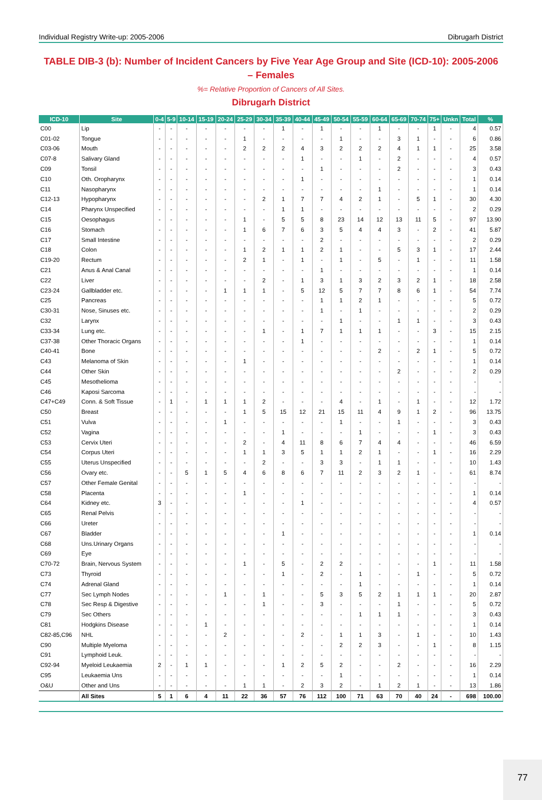Individual Registry Write-up: 2005-2006 Dibrugarh District
TABLE DIB-3 (b): Number of Incident Cancers by Five Year Age Group and Site (ICD-10): 2005-2006 – Females
%= Relative Proportion of Cancers of All Sites.
Dibrugarh District
| ICD-10 | Site | 0-4 | 5-9 | 10-14 | 15-19 | 20-24 | 25-29 | 30-34 | 35-39 | 40-44 | 45-49 | 50-54 | 55-59 | 60-64 | 65-69 | 70-74 | 75+ | Unkn | Total | % |
| --- | --- | --- | --- | --- | --- | --- | --- | --- | --- | --- | --- | --- | --- | --- | --- | --- | --- | --- | --- | --- |
| C00 | Lip | - | - | - | - | - | - | - | 1 | - | 1 | - | - | 1 | - | - | 1 | - | 4 | 0.57 |
| C01-02 | Tongue | - | - | - | - | - | 1 | - | - | - | - | 1 | - | - | 3 | 1 | - | - | 6 | 0.86 |
| C03-06 | Mouth | - | - | - | - | - | 2 | 2 | 2 | 4 | 3 | 2 | 2 | 2 | 4 | 1 | 1 | - | 25 | 3.58 |
| C07-8 | Salivary Gland | - | - | - | - | - | - | - | - | 1 | - | - | 1 | - | 2 | - | - | - | 4 | 0.57 |
| C09 | Tonsil | - | - | - | - | - | - | - | - | - | 1 | - | - | - | 2 | - | - | - | 3 | 0.43 |
| C10 | Oth. Oropharynx | - | - | - | - | - | - | - | - | 1 | - | - | - | - | - | - | - | - | 1 | 0.14 |
| C11 | Nasopharynx | - | - | - | - | - | - | - | - | - | - | - | - | 1 | - | - | - | - | 1 | 0.14 |
| C12-13 | Hypopharynx | - | - | - | - | - | - | 2 | 1 | 7 | 7 | 4 | 2 | 1 | - | 5 | 1 | - | 30 | 4.30 |
| C14 | Pharynx Unspecified | - | - | - | - | - | - | - | 1 | 1 | - | - | - | - | - | - | - | - | 2 | 0.29 |
| C15 | Oesophagus | - | - | - | - | - | 1 | - | 5 | 5 | 8 | 23 | 14 | 12 | 13 | 11 | 5 | - | 97 | 13.90 |
| C16 | Stomach | - | - | - | - | - | 1 | 6 | 7 | 6 | 3 | 5 | 4 | 4 | 3 | - | 2 | - | 41 | 5.87 |
| C17 | Small Intestine | - | - | - | - | - | - | - | - | - | 2 | - | - | - | - | - | - | - | 2 | 0.29 |
| C18 | Colon | - | - | - | - | - | 1 | 2 | 1 | 1 | 2 | 1 | - | - | 5 | 3 | 1 | - | 17 | 2.44 |
| C19-20 | Rectum | - | - | - | - | - | 2 | 1 | - | 1 | - | 1 | - | 5 | - | 1 | - | - | 11 | 1.58 |
| C21 | Anus & Anal Canal | - | - | - | - | - | - | - | - | - | 1 | - | - | - | - | - | - | - | 1 | 0.14 |
| C22 | Liver | - | - | - | - | - | - | 2 | - | 1 | 3 | 1 | 3 | 2 | 3 | 2 | 1 | - | 18 | 2.58 |
| C23-24 | Gallbladder etc. | - | - | - | - | 1 | 1 | 1 | - | 5 | 12 | 5 | 7 | 7 | 8 | 6 | 1 | - | 54 | 7.74 |
| C25 | Pancreas | - | - | - | - | - | - | - | - | - | 1 | 1 | 2 | 1 | - | - | - | - | 5 | 0.72 |
| C30-31 | Nose, Sinuses etc. | - | - | - | - | - | - | - | - | - | 1 | - | 1 | - | - | - | - | - | 2 | 0.29 |
| C32 | Larynx | - | - | - | - | - | - | - | - | - | - | 1 | - | - | 1 | 1 | - | - | 3 | 0.43 |
| C33-34 | Lung etc. | - | - | - | - | - | - | 1 | - | 1 | 7 | 1 | 1 | 1 | - | - | 3 | - | 15 | 2.15 |
| C37-38 | Other Thoracic Organs | - | - | - | - | - | - | - | - | 1 | - | - | - | - | - | - | - | - | 1 | 0.14 |
| C40-41 | Bone | - | - | - | - | - | - | - | - | - | - | - | - | 2 | - | 2 | 1 | - | 5 | 0.72 |
| C43 | Melanoma of Skin | - | - | - | - | - | 1 | - | - | - | - | - | - | - | - | - | - | - | 1 | 0.14 |
| C44 | Other Skin | - | - | - | - | - | - | - | - | - | - | - | - | - | 2 | - | - | - | 2 | 0.29 |
| C45 | Mesothelioma | - | - | - | - | - | - | - | - | - | - | - | - | - | - | - | - | - | - | - |
| C46 | Kaposi Sarcoma | - | - | - | - | - | - | - | - | - | - | - | - | - | - | - | - | - | - | - |
| C47+C49 | Conn. & Soft Tissue | - | 1 | - | 1 | 1 | 1 | 2 | - | - | - | 4 | - | 1 | - | 1 | - | - | 12 | 1.72 |
| C50 | Breast | - | - | - | - | - | 1 | 5 | 15 | 12 | 21 | 15 | 11 | 4 | 9 | 1 | 2 | - | 96 | 13.75 |
| C51 | Vulva | - | - | - | - | 1 | - | - | - | - | - | 1 | - | - | 1 | - | - | - | 3 | 0.43 |
| C52 | Vagina | - | - | - | - | - | - | - | 1 | - | - | - | 1 | - | - | - | 1 | - | 3 | 0.43 |
| C53 | Cervix Uteri | - | - | - | - | - | 2 | - | 4 | 11 | 8 | 6 | 7 | 4 | 4 | - | - | - | 46 | 6.59 |
| C54 | Corpus Uteri | - | - | - | - | - | 1 | 1 | 3 | 5 | 1 | 1 | 2 | 1 | - | - | 1 | - | 16 | 2.29 |
| C55 | Uterus Unspecified | - | - | - | - | - | - | 2 | - | - | 3 | 3 | - | 1 | 1 | - | - | - | 10 | 1.43 |
| C56 | Ovary etc. | - | - | 5 | 1 | 5 | 4 | 6 | 8 | 6 | 7 | 11 | 2 | 3 | 2 | 1 | - | - | 61 | 8.74 |
| C57 | Other Female Genital | - | - | - | - | - | - | - | - | - | - | - | - | - | - | - | - | - | - | - |
| C58 | Placenta | - | - | - | - | - | 1 | - | - | - | - | - | - | - | - | - | - | - | 1 | 0.14 |
| C64 | Kidney etc. | 3 | - | - | - | - | - | - | - | 1 | - | - | - | - | - | - | - | - | 4 | 0.57 |
| C65 | Renal Pelvis | - | - | - | - | - | - | - | - | - | - | - | - | - | - | - | - | - | - | - |
| C66 | Ureter | - | - | - | - | - | - | - | - | - | - | - | - | - | - | - | - | - | - | - |
| C67 | Bladder | - | - | - | - | - | - | - | 1 | - | - | - | - | - | - | - | - | - | 1 | 0.14 |
| C68 | Uns.Urinary Organs | - | - | - | - | - | - | - | - | - | - | - | - | - | - | - | - | - | - | - |
| C69 | Eye | - | - | - | - | - | - | - | - | - | - | - | - | - | - | - | - | - | - | - |
| C70-72 | Brain, Nervous System | - | - | - | - | - | 1 | - | 5 | - | 2 | 2 | - | - | - | - | 1 | - | 11 | 1.58 |
| C73 | Thyroid | - | - | - | - | - | - | - | 1 | - | 2 | - | 1 | - | - | 1 | - | - | 5 | 0.72 |
| C74 | Adrenal Gland | - | - | - | - | - | - | - | - | - | - | - | 1 | - | - | - | - | - | 1 | 0.14 |
| C77 | Sec Lymph Nodes | - | - | - | - | 1 | - | 1 | - | - | 5 | 3 | 5 | 2 | 1 | 1 | 1 | - | 20 | 2.87 |
| C78 | Sec Resp & Digestive | - | - | - | - | - | - | 1 | - | - | 3 | - | - | - | 1 | - | - | - | 5 | 0.72 |
| C79 | Sec Others | - | - | - | - | - | - | - | - | - | - | - | 1 | 1 | 1 | - | - | - | 3 | 0.43 |
| C81 | Hodgkins Disease | - | - | - | 1 | - | - | - | - | - | - | - | - | - | - | - | - | - | 1 | 0.14 |
| C82-85,C96 | NHL | - | - | - | - | 2 | - | - | - | 2 | - | 1 | 1 | 3 | - | 1 | - | - | 10 | 1.43 |
| C90 | Multiple Myeloma | - | - | - | - | - | - | - | - | - | - | 2 | 2 | 3 | - | - | 1 | - | 8 | 1.15 |
| C91 | Lymphoid Leuk. | - | - | - | - | - | - | - | - | - | - | - | - | - | - | - | - | - | - | - |
| C92-94 | Myeloid Leukaemia | 2 | - | 1 | 1 | - | - | - | 1 | 2 | 5 | 2 | - | - | 2 | - | - | - | 16 | 2.29 |
| C95 | Leukaemia Uns | - | - | - | - | - | - | - | - | - | - | 1 | - | - | - | - | - | - | 1 | 0.14 |
| O&U | Other and Uns | - | - | - | - | - | 1 | 1 | - | 2 | 3 | 2 | - | 1 | 2 | 1 | - | - | 13 | 1.86 |
| | All Sites | 5 | 1 | 6 | 4 | 11 | 22 | 36 | 57 | 76 | 112 | 100 | 71 | 63 | 70 | 40 | 24 | - | 698 | 100.00 |
77